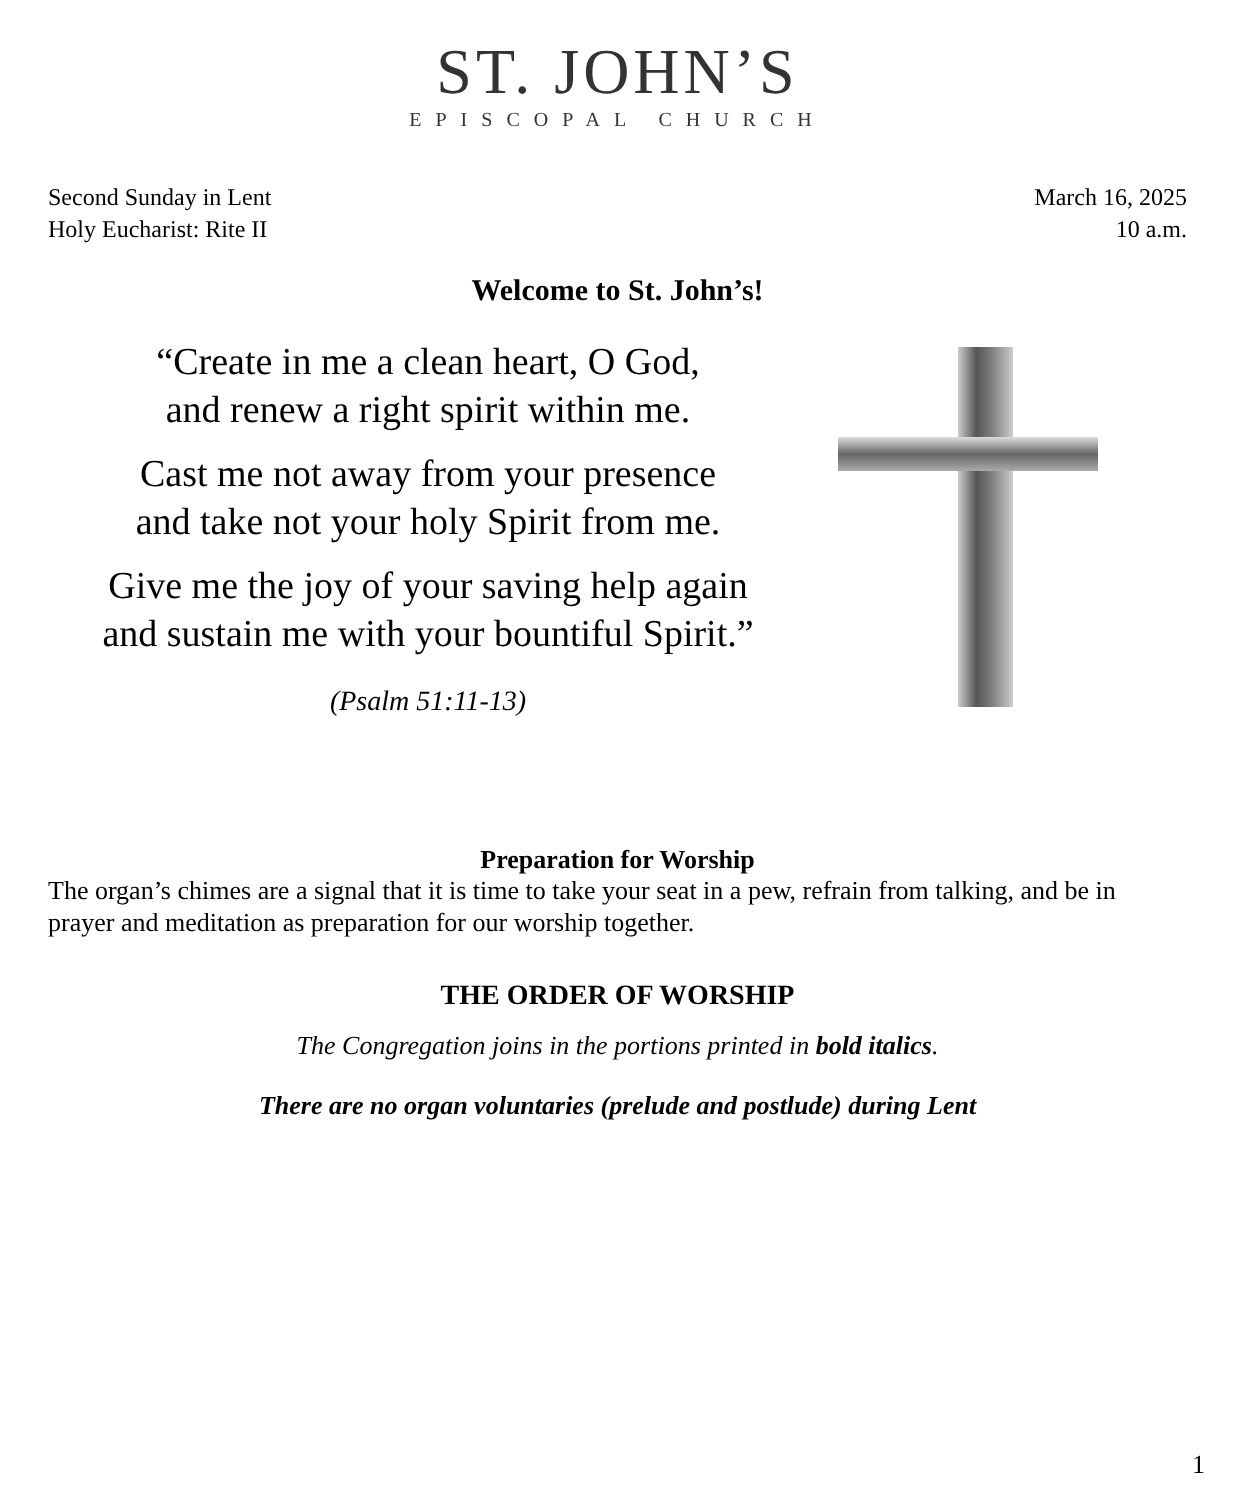ST. JOHN’S
EPISCOPAL CHURCH
Second Sunday in Lent
Holy Eucharist: Rite II
March 16, 2025
10 a.m.
Welcome to St. John’s!
“Create in me a clean heart, O God,
and renew a right spirit within me.
Cast me not away from your presence
and take not your holy Spirit from me.
Give me the joy of your saving help again
and sustain me with your bountiful Spirit.”
(Psalm 51:11-13)
Preparation for Worship
The organ’s chimes are a signal that it is time to take your seat in a pew, refrain from talking, and be in prayer and meditation as preparation for our worship together.
THE ORDER OF WORSHIP
The Congregation joins in the portions printed in bold italics.
There are no organ voluntaries (prelude and postlude) during Lent
1